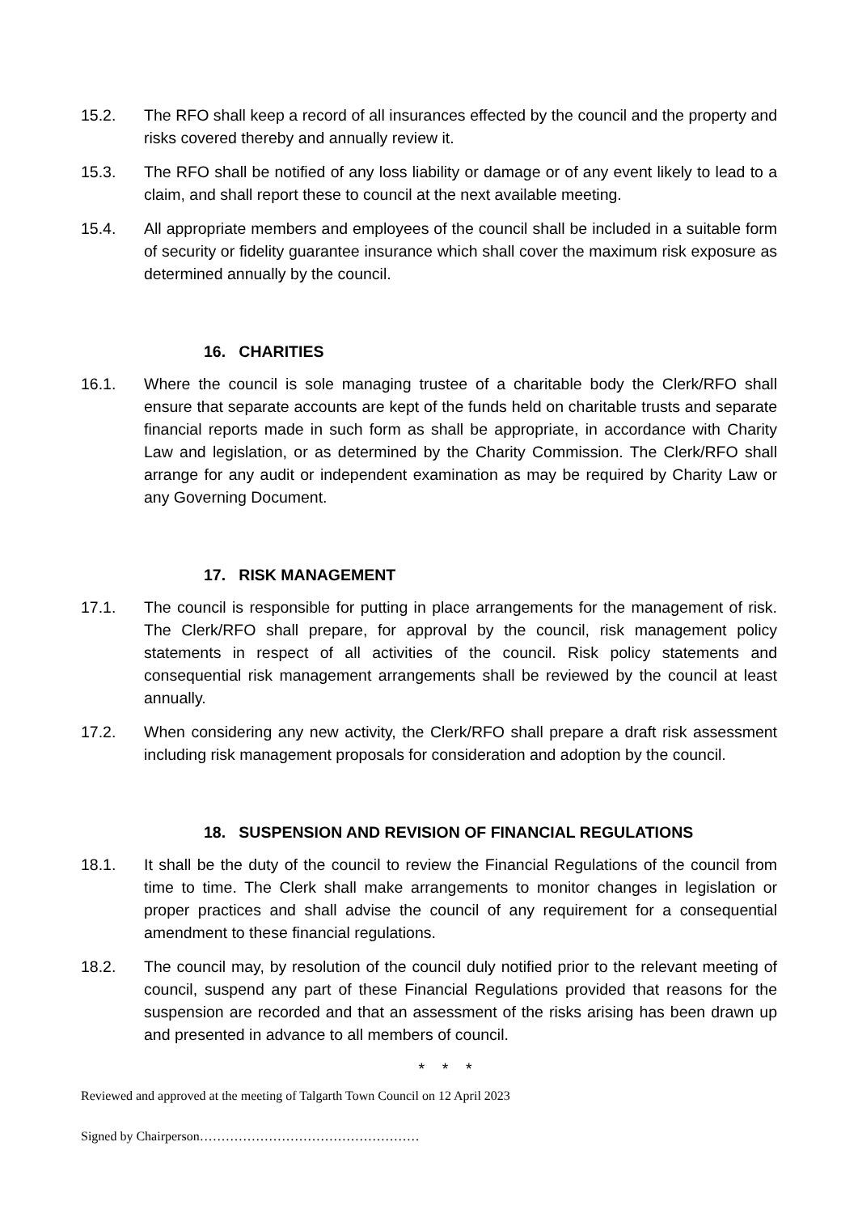15.2. The RFO shall keep a record of all insurances effected by the council and the property and risks covered thereby and annually review it.
15.3. The RFO shall be notified of any loss liability or damage or of any event likely to lead to a claim, and shall report these to council at the next available meeting.
15.4. All appropriate members and employees of the council shall be included in a suitable form of security or fidelity guarantee insurance which shall cover the maximum risk exposure as determined annually by the council.
16. CHARITIES
16.1. Where the council is sole managing trustee of a charitable body the Clerk/RFO shall ensure that separate accounts are kept of the funds held on charitable trusts and separate financial reports made in such form as shall be appropriate, in accordance with Charity Law and legislation, or as determined by the Charity Commission. The Clerk/RFO shall arrange for any audit or independent examination as may be required by Charity Law or any Governing Document.
17. RISK MANAGEMENT
17.1. The council is responsible for putting in place arrangements for the management of risk. The Clerk/RFO shall prepare, for approval by the council, risk management policy statements in respect of all activities of the council. Risk policy statements and consequential risk management arrangements shall be reviewed by the council at least annually.
17.2. When considering any new activity, the Clerk/RFO shall prepare a draft risk assessment including risk management proposals for consideration and adoption by the council.
18. SUSPENSION AND REVISION OF FINANCIAL REGULATIONS
18.1. It shall be the duty of the council to review the Financial Regulations of the council from time to time. The Clerk shall make arrangements to monitor changes in legislation or proper practices and shall advise the council of any requirement for a consequential amendment to these financial regulations.
18.2. The council may, by resolution of the council duly notified prior to the relevant meeting of council, suspend any part of these Financial Regulations provided that reasons for the suspension are recorded and that an assessment of the risks arising has been drawn up and presented in advance to all members of council.
* * *
Reviewed and approved at the meeting of Talgarth Town Council on 12 April 2023
Signed by Chairperson……………………………………………